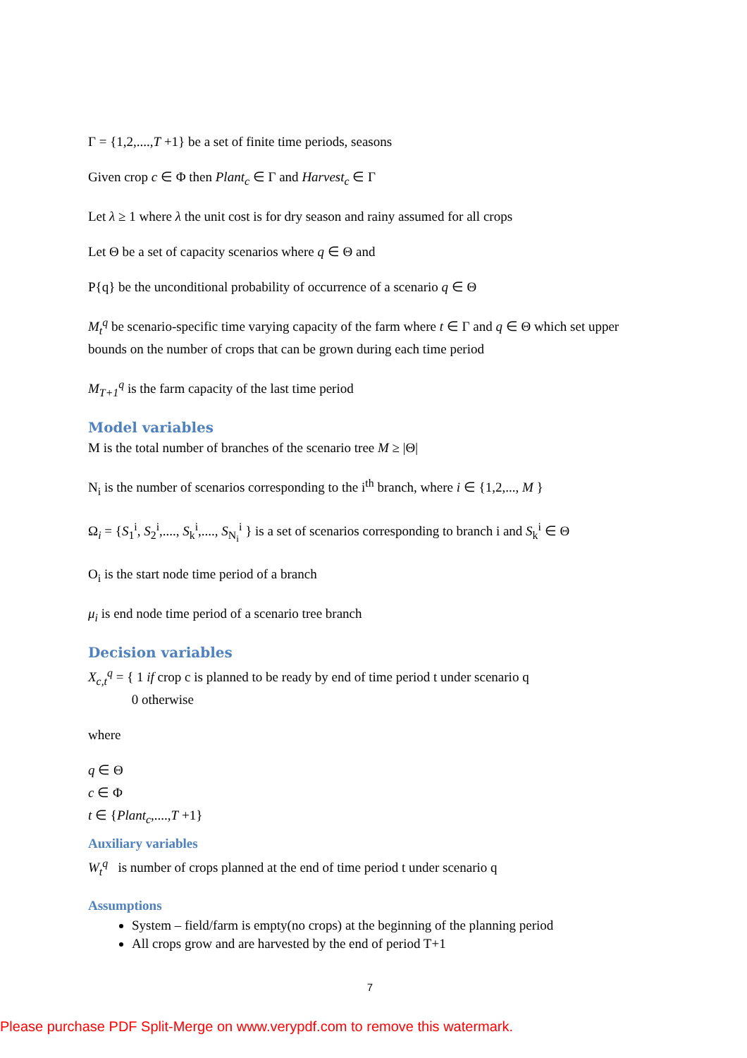Γ = {1,2,....,T +1} be a set of finite time periods, seasons
Given crop c ∈ Φ then Plant<sub>c</sub> ∈ Γ and Harvest<sub>c</sub> ∈ Γ
Let λ ≥ 1 where λ the unit cost is for dry season and rainy assumed for all crops
Let Θ be a set of capacity scenarios where q ∈ Θ and
P{q} be the unconditional probability of occurrence of a scenario q ∈ Θ
M<sub>t</sub><sup>q</sup> be scenario-specific time varying capacity of the farm where t ∈ Γ and q ∈ Θ which set upper bounds on the number of crops that can be grown during each time period
M<sub>T+1</sub><sup>q</sup> is the farm capacity of the last time period
Model variables
M is the total number of branches of the scenario tree M ≥ |Θ|
N<sub>i</sub> is the number of scenarios corresponding to the i<sup>th</sup> branch, where i ∈ {1,2,..., M }
Ω<sub>i</sub> = {S<sub>1</sub><sup>i</sup>, S<sub>2</sub><sup>i</sup>,...., S<sub>k</sub><sup>i</sup>,...., S<sub>N<sub>i</sub></sub><sup>i</sup> } is a set of scenarios corresponding to branch i and S<sub>k</sub><sup>i</sup> ∈ Θ
O<sub>i</sub> is the start node time period of a branch
μ<sub>i</sub> is end node time period of a scenario tree branch
Decision variables
X<sub>c,t</sub><sup>q</sup> = { 1 if crop c is planned to be ready by end of time period t under scenario q
0 otherwise
where
q ∈ Θ
c ∈ Φ
t ∈ {Plant<sub>c</sub>,....,T +1}
Auxiliary variables
W<sub>t</sub><sup>q</sup> is number of crops planned at the end of time period t under scenario q
Assumptions
System – field/farm is empty(no crops) at the beginning of the planning period
All crops grow and are harvested by the end of period T+1
7
Please purchase PDF Split-Merge on www.verypdf.com to remove this watermark.